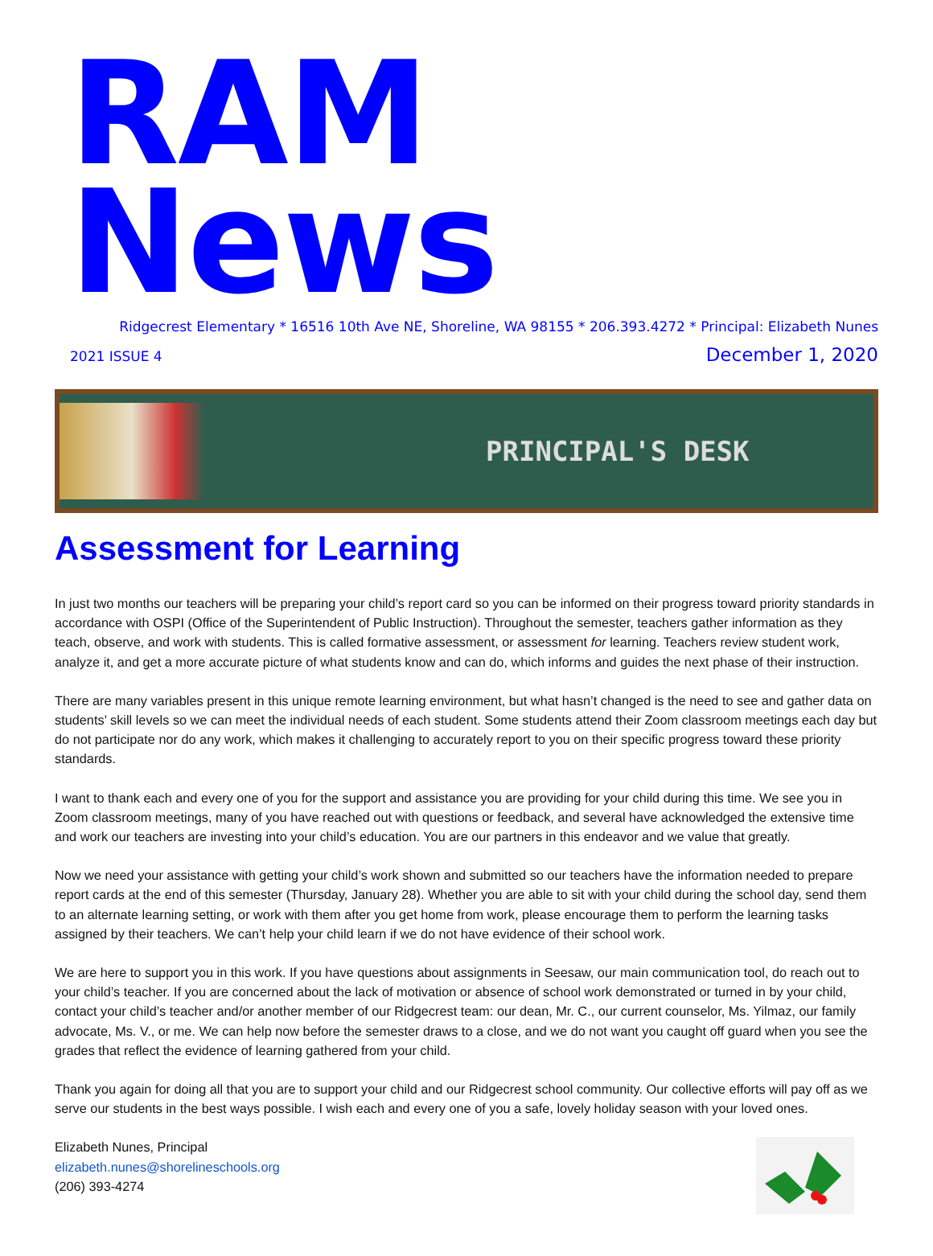RAM News
Ridgecrest Elementary * 16516 10th Ave NE, Shoreline, WA 98155 * 206.393.4272 * Principal: Elizabeth Nunes
2021 ISSUE 4 December 1, 2020
PRINCIPAL'S DESK
Assessment for Learning
In just two months our teachers will be preparing your child’s report card so you can be informed on their progress toward priority standards in accordance with OSPI (Office of the Superintendent of Public Instruction). Throughout the semester, teachers gather information as they teach, observe, and work with students. This is called formative assessment, or assessment for learning. Teachers review student work, analyze it, and get a more accurate picture of what students know and can do, which informs and guides the next phase of their instruction.
There are many variables present in this unique remote learning environment, but what hasn’t changed is the need to see and gather data on students’ skill levels so we can meet the individual needs of each student. Some students attend their Zoom classroom meetings each day but do not participate nor do any work, which makes it challenging to accurately report to you on their specific progress toward these priority standards.
I want to thank each and every one of you for the support and assistance you are providing for your child during this time. We see you in Zoom classroom meetings, many of you have reached out with questions or feedback, and several have acknowledged the extensive time and work our teachers are investing into your child’s education. You are our partners in this endeavor and we value that greatly.
Now we need your assistance with getting your child’s work shown and submitted so our teachers have the information needed to prepare report cards at the end of this semester (Thursday, January 28). Whether you are able to sit with your child during the school day, send them to an alternate learning setting, or work with them after you get home from work, please encourage them to perform the learning tasks assigned by their teachers. We can’t help your child learn if we do not have evidence of their school work.
We are here to support you in this work. If you have questions about assignments in Seesaw, our main communication tool, do reach out to your child’s teacher. If you are concerned about the lack of motivation or absence of school work demonstrated or turned in by your child, contact your child’s teacher and/or another member of our Ridgecrest team: our dean, Mr. C., our current counselor, Ms. Yilmaz, our family advocate, Ms. V., or me. We can help now before the semester draws to a close, and we do not want you caught off guard when you see the grades that reflect the evidence of learning gathered from your child.
Thank you again for doing all that you are to support your child and our Ridgecrest school community. Our collective efforts will pay off as we serve our students in the best ways possible. I wish each and every one of you a safe, lovely holiday season with your loved ones.
Elizabeth Nunes, Principal
elizabeth.nunes@shorelineschools.org
(206) 393-4274